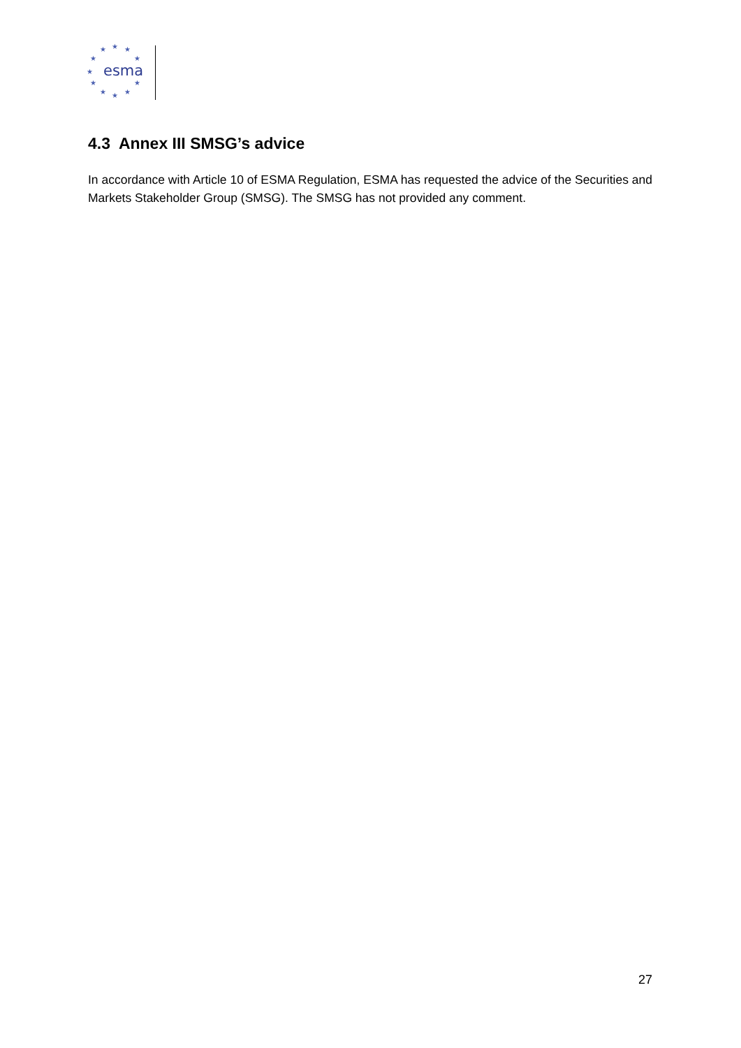★
★
★
★
★
★
★
★
★
★
★
esma
4.3 Annex III SMSG’s advice
In accordance with Article 10 of ESMA Regulation, ESMA has requested the advice of the Securities and Markets Stakeholder Group (SMSG). The SMSG has not provided any comment.
27